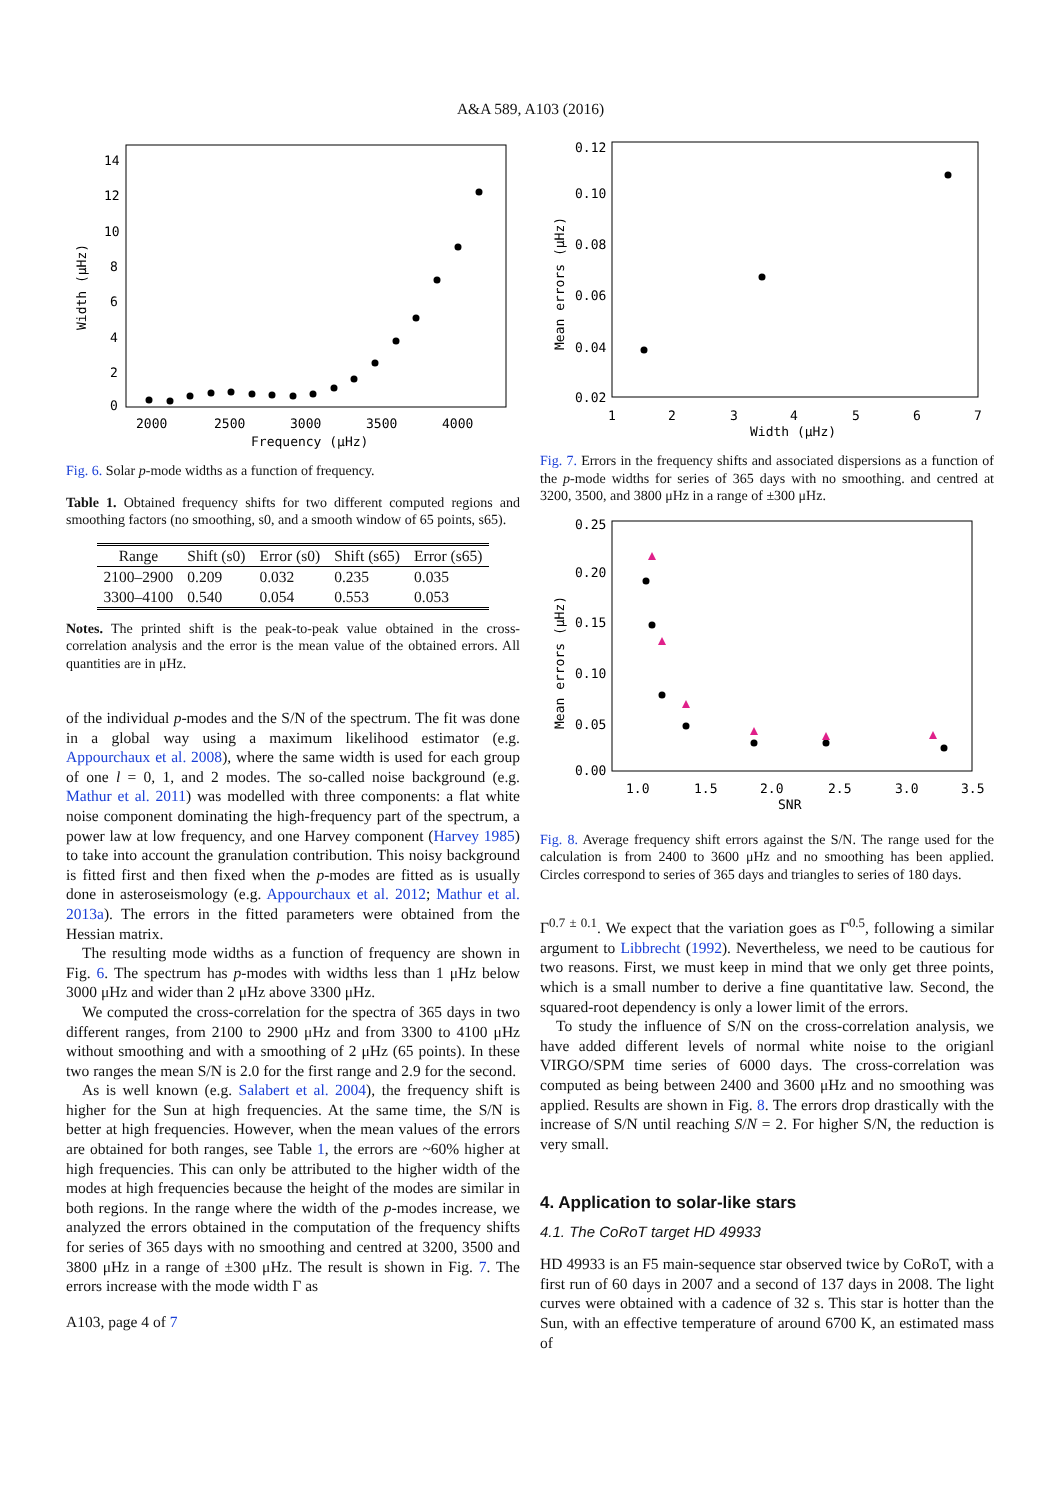A&A 589, A103 (2016)
Width (μHz)
14
12
10
8
6
4
2
0
2000
2500
3000
3500
4000
Frequency (μHz)
Fig. 6. Solar p-mode widths as a function of frequency.
Table 1. Obtained frequency shifts for two different computed regions and smoothing factors (no smoothing, s0, and a smooth window of 65 points, s65).
| Range | Shift (s0) | Error (s0) | Shift (s65) | Error (s65) |
| --- | --- | --- | --- | --- |
| 2100–2900 | 0.209 | 0.032 | 0.235 | 0.035 |
| 3300–4100 | 0.540 | 0.054 | 0.553 | 0.053 |
Notes. The printed shift is the peak-to-peak value obtained in the cross-correlation analysis and the error is the mean value of the obtained errors. All quantities are in μHz.
of the individual p-modes and the S/N of the spectrum. The fit was done in a global way using a maximum likelihood estimator (e.g. Appourchaux et al. 2008), where the same width is used for each group of one l = 0, 1, and 2 modes. The so-called noise background (e.g. Mathur et al. 2011) was modelled with three components: a flat white noise component dominating the high-frequency part of the spectrum, a power law at low frequency, and one Harvey component (Harvey 1985) to take into account the granulation contribution. This noisy background is fitted first and then fixed when the p-modes are fitted as is usually done in asteroseismology (e.g. Appourchaux et al. 2012; Mathur et al. 2013a). The errors in the fitted parameters were obtained from the Hessian matrix.
The resulting mode widths as a function of frequency are shown in Fig. 6. The spectrum has p-modes with widths less than 1 μHz below 3000 μHz and wider than 2 μHz above 3300 μHz.
We computed the cross-correlation for the spectra of 365 days in two different ranges, from 2100 to 2900 μHz and from 3300 to 4100 μHz without smoothing and with a smoothing of 2 μHz (65 points). In these two ranges the mean S/N is 2.0 for the first range and 2.9 for the second.
As is well known (e.g. Salabert et al. 2004), the frequency shift is higher for the Sun at high frequencies. At the same time, the S/N is better at high frequencies. However, when the mean values of the errors are obtained for both ranges, see Table 1, the errors are ~60% higher at high frequencies. This can only be attributed to the higher width of the modes at high frequencies because the height of the modes are similar in both regions. In the range where the width of the p-modes increase, we analyzed the errors obtained in the computation of the frequency shifts for series of 365 days with no smoothing and centred at 3200, 3500 and 3800 μHz in a range of ±300 μHz. The result is shown in Fig. 7. The errors increase with the mode width Γ as
A103, page 4 of 7
Mean errors (μHz)
0.12
0.10
0.08
0.06
0.04
0.02
1
2
3
4
5
6
7
Width (μHz)
Fig. 7. Errors in the frequency shifts and associated dispersions as a function of the p-mode widths for series of 365 days with no smoothing. and centred at 3200, 3500, and 3800 μHz in a range of ±300 μHz.
Mean errors (μHz)
0.25
0.20
0.15
0.10
0.05
0.00
1.0
1.5
2.0
2.5
3.0
3.5
SNR
Fig. 8. Average frequency shift errors against the S/N. The range used for the calculation is from 2400 to 3600 μHz and no smoothing has been applied. Circles correspond to series of 365 days and triangles to series of 180 days.
Γ<sup>0.7 ± 0.1</sup>. We expect that the variation goes as Γ<sup>0.5</sup>, following a similar argument to Libbrecht (1992). Nevertheless, we need to be cautious for two reasons. First, we must keep in mind that we only get three points, which is a small number to derive a fine quantitative law. Second, the squared-root dependency is only a lower limit of the errors.
To study the influence of S/N on the cross-correlation analysis, we have added different levels of normal white noise to the origianl VIRGO/SPM time series of 6000 days. The cross-correlation was computed as being between 2400 and 3600 μHz and no smoothing was applied. Results are shown in Fig. 8. The errors drop drastically with the increase of S/N until reaching S/N = 2. For higher S/N, the reduction is very small.
4. Application to solar-like stars
4.1. The CoRoT target HD 49933
HD 49933 is an F5 main-sequence star observed twice by CoRoT, with a first run of 60 days in 2007 and a second of 137 days in 2008. The light curves were obtained with a cadence of 32 s. This star is hotter than the Sun, with an effective temperature of around 6700 K, an estimated mass of